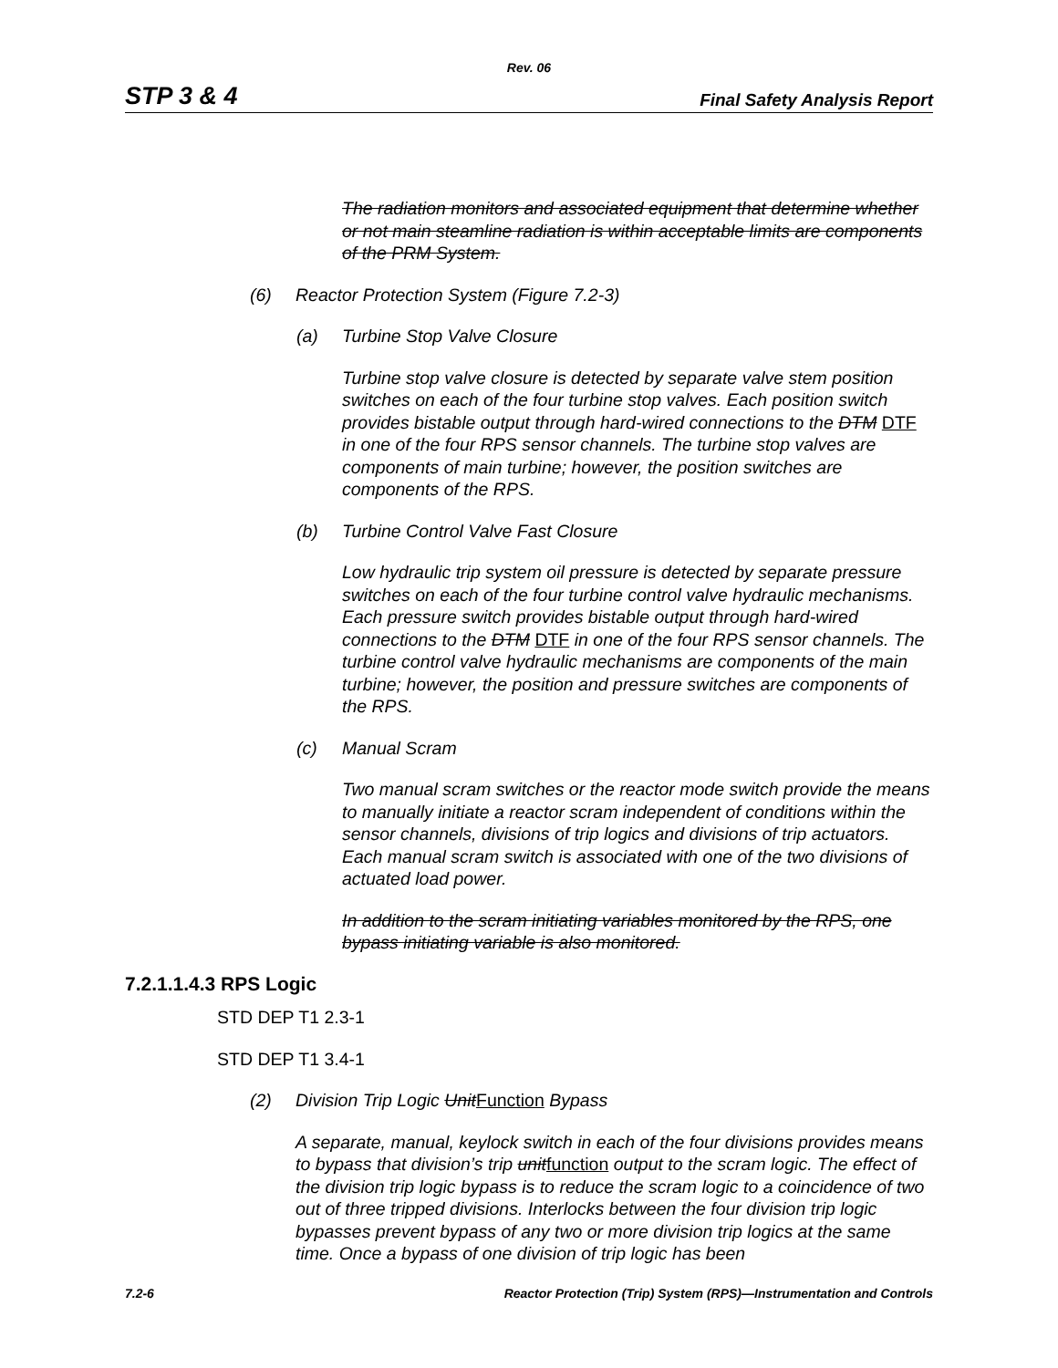Rev. 06
STP 3 & 4 Final Safety Analysis Report
The radiation monitors and associated equipment that determine whether or not main steamline radiation is within acceptable limits are components of the PRM System.
(6) Reactor Protection System (Figure 7.2-3)
(a) Turbine Stop Valve Closure
Turbine stop valve closure is detected by separate valve stem position switches on each of the four turbine stop valves. Each position switch provides bistable output through hard-wired connections to the DTM DTF in one of the four RPS sensor channels. The turbine stop valves are components of main turbine; however, the position switches are components of the RPS.
(b) Turbine Control Valve Fast Closure
Low hydraulic trip system oil pressure is detected by separate pressure switches on each of the four turbine control valve hydraulic mechanisms. Each pressure switch provides bistable output through hard-wired connections to the DTM DTF in one of the four RPS sensor channels. The turbine control valve hydraulic mechanisms are components of the main turbine; however, the position and pressure switches are components of the RPS.
(c) Manual Scram
Two manual scram switches or the reactor mode switch provide the means to manually initiate a reactor scram independent of conditions within the sensor channels, divisions of trip logics and divisions of trip actuators. Each manual scram switch is associated with one of the two divisions of actuated load power.
In addition to the scram initiating variables monitored by the RPS, one bypass initiating variable is also monitored.
7.2.1.1.4.3 RPS Logic
STD DEP T1 2.3-1
STD DEP T1 3.4-1
(2) Division Trip Logic Unit Function Bypass
A separate, manual, keylock switch in each of the four divisions provides means to bypass that division’s trip unit function output to the scram logic. The effect of the division trip logic bypass is to reduce the scram logic to a coincidence of two out of three tripped divisions. Interlocks between the four division trip logic bypasses prevent bypass of any two or more division trip logics at the same time. Once a bypass of one division of trip logic has been
7.2-6 Reactor Protection (Trip) System (RPS)—Instrumentation and Controls